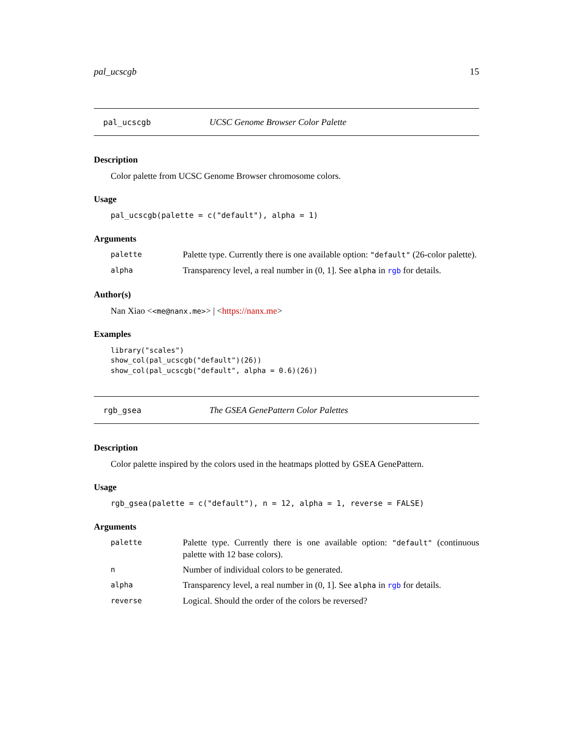pal_ucscgb 15
pal_ucscgb UCSC Genome Browser Color Palette
Description
Color palette from UCSC Genome Browser chromosome colors.
Usage
pal_ucscgb(palette = c("default"), alpha = 1)
Arguments
| palette | Palette type. Currently there is one available option: "default" (26-color palette). |
| alpha | Transparency level, a real number in (0, 1]. See alpha in rgb for details. |
Author(s)
Nan Xiao <<me@nanx.me>> | <https://nanx.me>
Examples
library("scales")
show_col(pal_ucscgb("default")(26))
show_col(pal_ucscgb("default", alpha = 0.6)(26))
rgb_gsea The GSEA GenePattern Color Palettes
Description
Color palette inspired by the colors used in the heatmaps plotted by GSEA GenePattern.
Usage
rgb_gsea(palette = c("default"), n = 12, alpha = 1, reverse = FALSE)
Arguments
| palette | Palette type. Currently there is one available option: "default" (continuous palette with 12 base colors). |
| n | Number of individual colors to be generated. |
| alpha | Transparency level, a real number in (0, 1]. See alpha in rgb for details. |
| reverse | Logical. Should the order of the colors be reversed? |